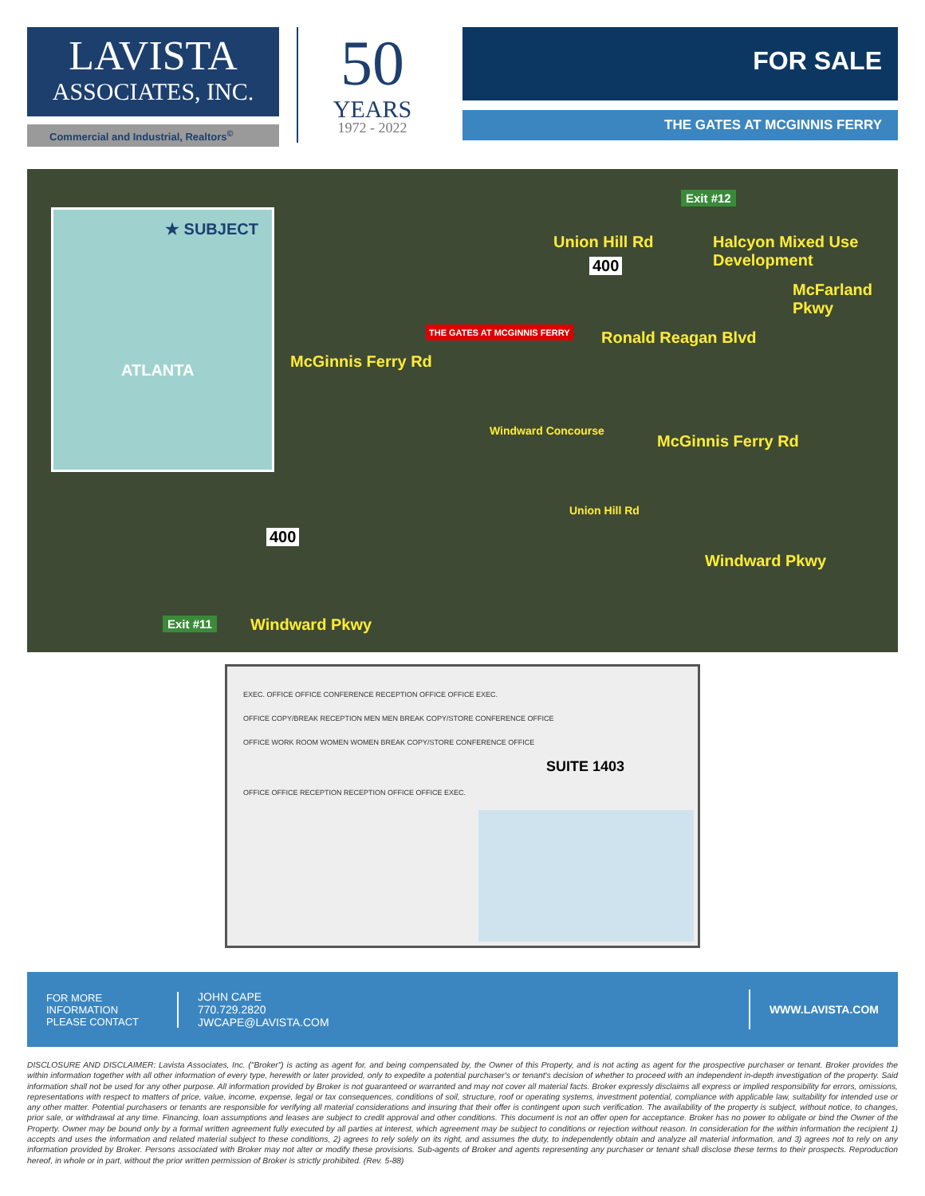LAVISTA
ASSOCIATES, INC.
Commercial and Industrial, Realtors<sup>©</sup>
50
YEARS
1972 - 2022
FOR SALE
THE GATES AT MCGINNIS FERRY
★ SUBJECT
ATLANTA
Exit #12
Union Hill Rd
400
Halcyon Mixed Use Development
McFarland Pkwy
THE GATES AT MCGINNIS FERRY
McGinnis Ferry Rd
Ronald Reagan Blvd
Windward Concourse
McGinnis Ferry Rd
Union Hill Rd
400
Windward Pkwy
Exit #11 Windward Pkwy
EXEC. OFFICE OFFICE CONFERENCE RECEPTION OFFICE OFFICE EXEC.
OFFICE COPY/BREAK RECEPTION MEN MEN BREAK COPY/STORE CONFERENCE OFFICE
OFFICE WORK ROOM WOMEN WOMEN BREAK COPY/STORE CONFERENCE OFFICE
SUITE 1403
OFFICE OFFICE RECEPTION RECEPTION OFFICE OFFICE EXEC.
FOR MORE
INFORMATION
PLEASE CONTACT
JOHN CAPE
770.729.2820
JWCAPE@LAVISTA.COM
WWW.LAVISTA.COM
DISCLOSURE AND DISCLAIMER: Lavista Associates, Inc. ("Broker") is acting as agent for, and being compensated by, the Owner of this Property, and is not acting as agent for the prospective purchaser or tenant. Broker provides the within information together with all other information of every type, herewith or later provided, only to expedite a potential purchaser's or tenant's decision of whether to proceed with an independent in-depth investigation of the property. Said information shall not be used for any other purpose. All information provided by Broker is not guaranteed or warranted and may not cover all material facts. Broker expressly disclaims all express or implied responsibility for errors, omissions, representations with respect to matters of price, value, income, expense, legal or tax consequences, conditions of soil, structure, roof or operating systems, investment potential, compliance with applicable law, suitability for intended use or any other matter. Potential purchasers or tenants are responsible for verifying all material considerations and insuring that their offer is contingent upon such verification. The availability of the property is subject, without notice, to changes, prior sale, or withdrawal at any time. Financing, loan assumptions and leases are subject to credit approval and other conditions. This document is not an offer open for acceptance. Broker has no power to obligate or bind the Owner of the Property. Owner may be bound only by a formal written agreement fully executed by all parties at interest, which agreement may be subject to conditions or rejection without reason. In consideration for the within information the recipient 1) accepts and uses the information and related material subject to these conditions, 2) agrees to rely solely on its right, and assumes the duty, to independently obtain and analyze all material information, and 3) agrees not to rely on any information provided by Broker. Persons associated with Broker may not alter or modify these provisions. Sub-agents of Broker and agents representing any purchaser or tenant shall disclose these terms to their prospects. Reproduction hereof, in whole or in part, without the prior written permission of Broker is strictly prohibited. (Rev. 5-88)